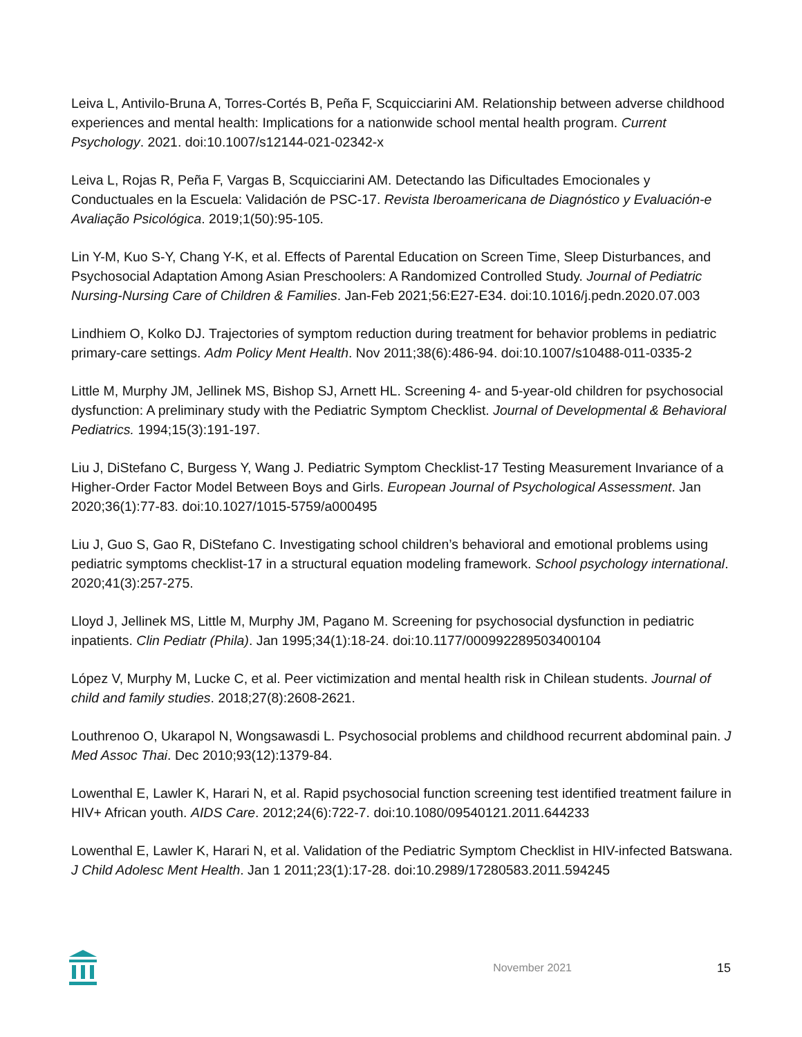Leiva L, Antivilo-Bruna A, Torres-Cortés B, Peña F, Scquicciarini AM. Relationship between adverse childhood experiences and mental health: Implications for a nationwide school mental health program. Current Psychology. 2021. doi:10.1007/s12144-021-02342-x
Leiva L, Rojas R, Peña F, Vargas B, Scquicciarini AM. Detectando las Dificultades Emocionales y Conductuales en la Escuela: Validación de PSC-17. Revista Iberoamericana de Diagnóstico y Evaluación-e Avaliação Psicológica. 2019;1(50):95-105.
Lin Y-M, Kuo S-Y, Chang Y-K, et al. Effects of Parental Education on Screen Time, Sleep Disturbances, and Psychosocial Adaptation Among Asian Preschoolers: A Randomized Controlled Study. Journal of Pediatric Nursing-Nursing Care of Children & Families. Jan-Feb 2021;56:E27-E34. doi:10.1016/j.pedn.2020.07.003
Lindhiem O, Kolko DJ. Trajectories of symptom reduction during treatment for behavior problems in pediatric primary-care settings. Adm Policy Ment Health. Nov 2011;38(6):486-94. doi:10.1007/s10488-011-0335-2
Little M, Murphy JM, Jellinek MS, Bishop SJ, Arnett HL. Screening 4- and 5-year-old children for psychosocial dysfunction: A preliminary study with the Pediatric Symptom Checklist. Journal of Developmental & Behavioral Pediatrics. 1994;15(3):191-197.
Liu J, DiStefano C, Burgess Y, Wang J. Pediatric Symptom Checklist-17 Testing Measurement Invariance of a Higher-Order Factor Model Between Boys and Girls. European Journal of Psychological Assessment. Jan 2020;36(1):77-83. doi:10.1027/1015-5759/a000495
Liu J, Guo S, Gao R, DiStefano C. Investigating school children’s behavioral and emotional problems using pediatric symptoms checklist-17 in a structural equation modeling framework. School psychology international. 2020;41(3):257-275.
Lloyd J, Jellinek MS, Little M, Murphy JM, Pagano M. Screening for psychosocial dysfunction in pediatric inpatients. Clin Pediatr (Phila). Jan 1995;34(1):18-24. doi:10.1177/000992289503400104
López V, Murphy M, Lucke C, et al. Peer victimization and mental health risk in Chilean students. Journal of child and family studies. 2018;27(8):2608-2621.
Louthrenoo O, Ukarapol N, Wongsawasdi L. Psychosocial problems and childhood recurrent abdominal pain. J Med Assoc Thai. Dec 2010;93(12):1379-84.
Lowenthal E, Lawler K, Harari N, et al. Rapid psychosocial function screening test identified treatment failure in HIV+ African youth. AIDS Care. 2012;24(6):722-7. doi:10.1080/09540121.2011.644233
Lowenthal E, Lawler K, Harari N, et al. Validation of the Pediatric Symptom Checklist in HIV-infected Batswana. J Child Adolesc Ment Health. Jan 1 2011;23(1):17-28. doi:10.2989/17280583.2011.594245
November 2021 15